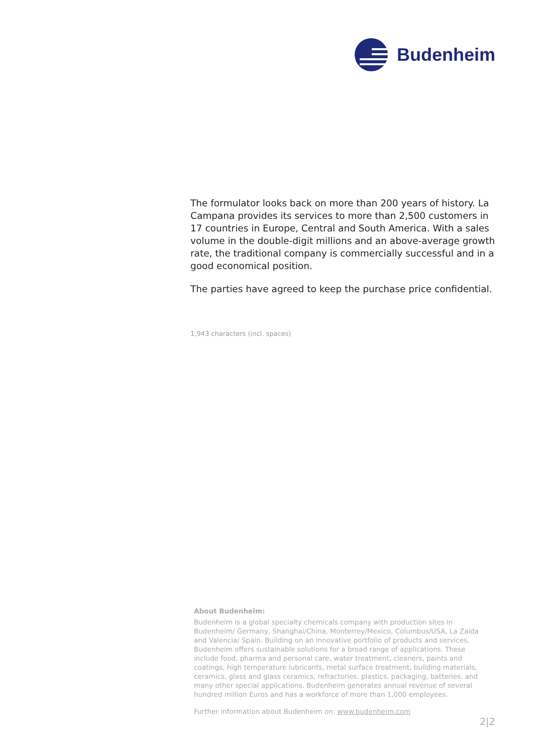Budenheim
The formulator looks back on more than 200 years of history. La Campana provides its services to more than 2,500 customers in 17 countries in Europe, Central and South America. With a sales volume in the double-digit millions and an above-average growth rate, the traditional company is commercially successful and in a good economical position.
The parties have agreed to keep the purchase price confidential.
1,943 characters (incl. spaces)
About Budenheim:
Budenheim is a global specialty chemicals company with production sites in Budenheim/ Germany, Shanghai/China, Monterrey/Mexico, Columbus/USA, La Zaida and Valencia/ Spain. Building on an innovative portfolio of products and services, Budenheim offers sustainable solutions for a broad range of applications. These include food, pharma and personal care, water treatment, cleaners, paints and coatings, high temperature lubricants, metal surface treatment, building materials, ceramics, glass and glass ceramics, refractories, plastics, packaging, batteries, and many other special applications. Budenheim generates annual revenue of several hundred million Euros and has a workforce of more than 1,000 employees.
Further information about Budenheim on: www.budenheim.com
2|2